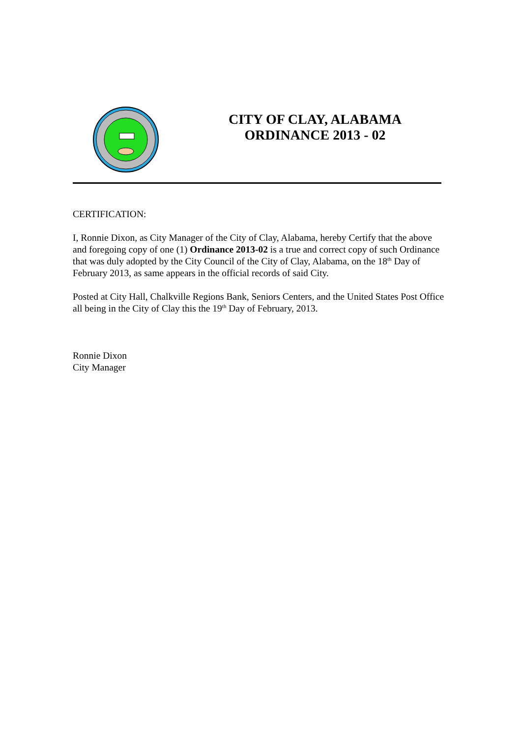CITY OF CLAY, ALABAMA
ORDINANCE 2013 - 02
CERTIFICATION:
I, Ronnie Dixon, as City Manager of the City of Clay, Alabama, hereby Certify that the above and foregoing copy of one (1) Ordinance 2013-02 is a true and correct copy of such Ordinance that was duly adopted by the City Council of the City of Clay, Alabama, on the 18<sup>th</sup> Day of February 2013, as same appears in the official records of said City.
Posted at City Hall, Chalkville Regions Bank, Seniors Centers, and the United States Post Office all being in the City of Clay this the 19<sup>th</sup> Day of February, 2013.
Ronnie Dixon
City Manager